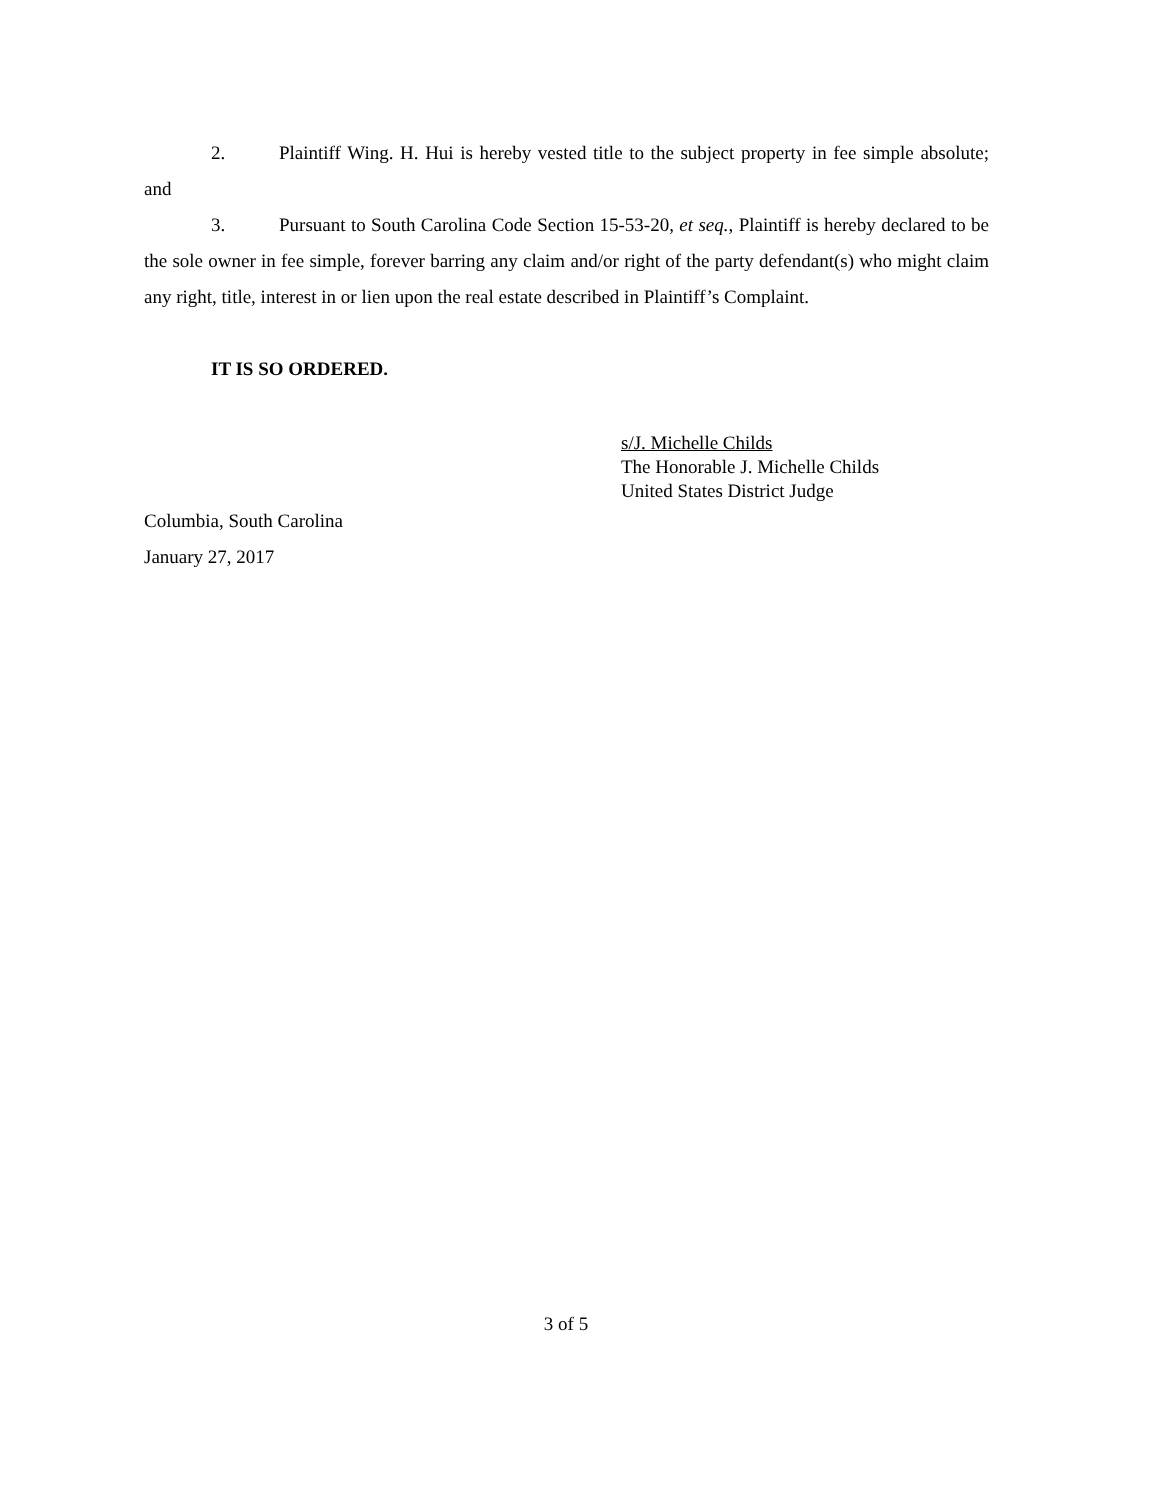2. Plaintiff Wing. H. Hui is hereby vested title to the subject property in fee simple absolute; and
3. Pursuant to South Carolina Code Section 15-53-20, et seq., Plaintiff is hereby declared to be the sole owner in fee simple, forever barring any claim and/or right of the party defendant(s) who might claim any right, title, interest in or lien upon the real estate described in Plaintiff’s Complaint.
IT IS SO ORDERED.
s/J. Michelle Childs
The Honorable J. Michelle Childs
United States District Judge
Columbia, South Carolina
January 27, 2017
3 of 5